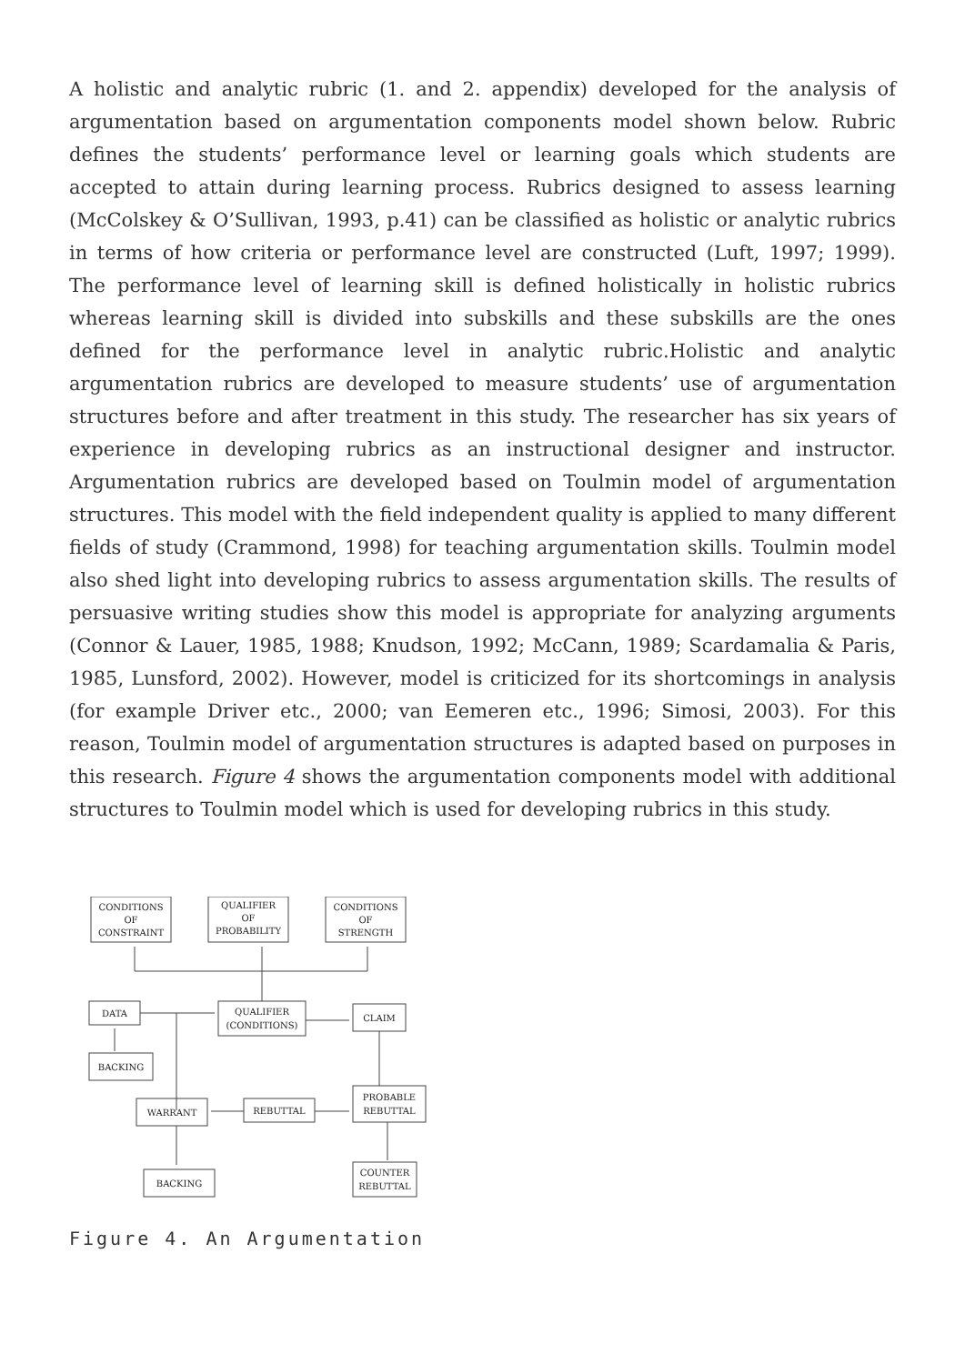A holistic and analytic rubric (1. and 2. appendix) developed for the analysis of argumentation based on argumentation components model shown below. Rubric defines the students’ performance level or learning goals which students are accepted to attain during learning process. Rubrics designed to assess learning (McColskey & O’Sullivan, 1993, p.41) can be classified as holistic or analytic rubrics in terms of how criteria or performance level are constructed (Luft, 1997; 1999). The performance level of learning skill is defined holistically in holistic rubrics whereas learning skill is divided into subskills and these subskills are the ones defined for the performance level in analytic rubric.Holistic and analytic argumentation rubrics are developed to measure students’ use of argumentation structures before and after treatment in this study. The researcher has six years of experience in developing rubrics as an instructional designer and instructor. Argumentation rubrics are developed based on Toulmin model of argumentation structures. This model with the field independent quality is applied to many different fields of study (Crammond, 1998) for teaching argumentation skills. Toulmin model also shed light into developing rubrics to assess argumentation skills. The results of persuasive writing studies show this model is appropriate for analyzing arguments (Connor & Lauer, 1985, 1988; Knudson, 1992; McCann, 1989; Scardamalia & Paris, 1985, Lunsford, 2002). However, model is criticized for its shortcomings in analysis (for example Driver etc., 2000; van Eemeren etc., 1996; Simosi, 2003). For this reason, Toulmin model of argumentation structures is adapted based on purposes in this research. Figure 4 shows the argumentation components model with additional structures to Toulmin model which is used for developing rubrics in this study.
CONDITIONS
OF
CONSTRAINT
QUALIFIER
OF
PROBABILITY
CONDITIONS
OF
STRENGTH
DATA
QUALIFIER
(CONDITIONS)
CLAIM
BACKING
WARRANT
REBUTTAL
PROBABLE
REBUTTAL
BACKING
COUNTER
REBUTTAL
Figure 4. An Argumentation